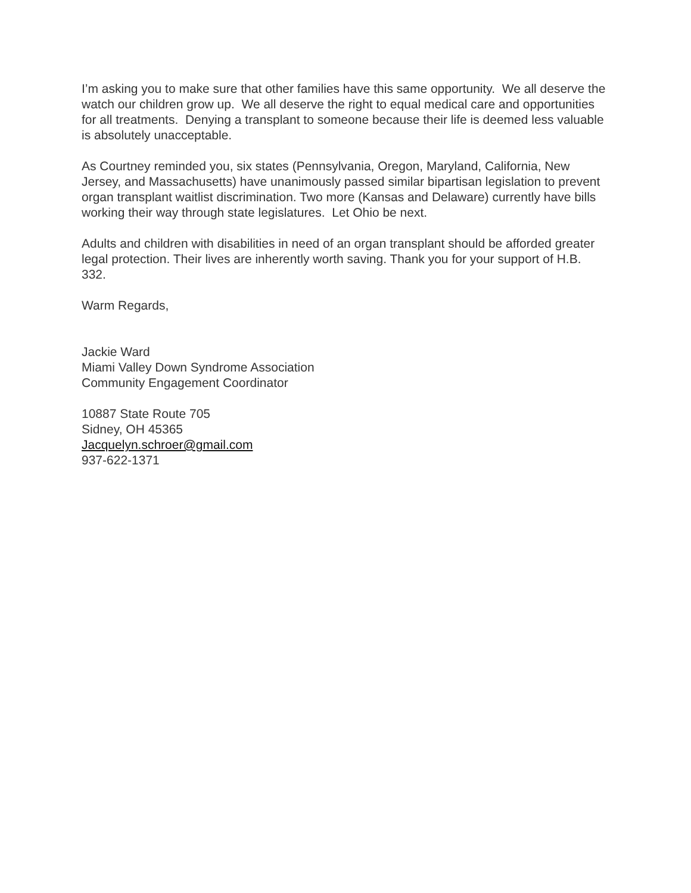I’m asking you to make sure that other families have this same opportunity. We all deserve the watch our children grow up. We all deserve the right to equal medical care and opportunities for all treatments. Denying a transplant to someone because their life is deemed less valuable is absolutely unacceptable.
As Courtney reminded you, six states (Pennsylvania, Oregon, Maryland, California, New Jersey, and Massachusetts) have unanimously passed similar bipartisan legislation to prevent organ transplant waitlist discrimination. Two more (Kansas and Delaware) currently have bills working their way through state legislatures. Let Ohio be next.
Adults and children with disabilities in need of an organ transplant should be afforded greater legal protection. Their lives are inherently worth saving. Thank you for your support of H.B. 332.
Warm Regards,
Jackie Ward
Miami Valley Down Syndrome Association
Community Engagement Coordinator
10887 State Route 705
Sidney, OH 45365
Jacquelyn.schroer@gmail.com
937-622-1371